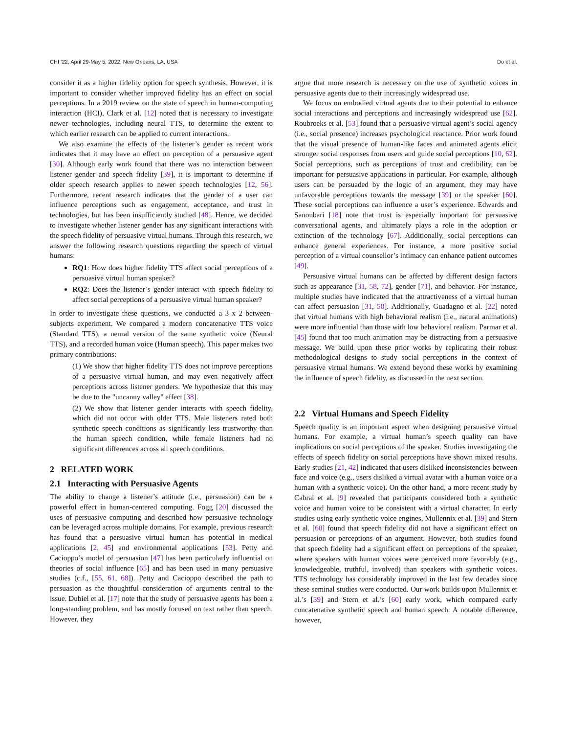CHI ’22, April 29-May 5, 2022, New Orleans, LA, USA Do et al.
consider it as a higher fidelity option for speech synthesis. However, it is important to consider whether improved fidelity has an effect on social perceptions. In a 2019 review on the state of speech in human-computing interaction (HCI), Clark et al. [12] noted that is necessary to investigate newer technologies, including neural TTS, to determine the extent to which earlier research can be applied to current interactions.
We also examine the effects of the listener’s gender as recent work indicates that it may have an effect on perception of a persuasive agent [30]. Although early work found that there was no interaction between listener gender and speech fidelity [39], it is important to determine if older speech research applies to newer speech technologies [12, 56]. Furthermore, recent research indicates that the gender of a user can influence perceptions such as engagement, acceptance, and trust in technologies, but has been insufficiently studied [48]. Hence, we decided to investigate whether listener gender has any significant interactions with the speech fidelity of persuasive virtual humans. Through this research, we answer the following research questions regarding the speech of virtual humans:
RQ1: How does higher fidelity TTS affect social perceptions of a persuasive virtual human speaker?
RQ2: Does the listener’s gender interact with speech fidelity to affect social perceptions of a persuasive virtual human speaker?
In order to investigate these questions, we conducted a 3 x 2 between-subjects experiment. We compared a modern concatenative TTS voice (Standard TTS), a neural version of the same synthetic voice (Neural TTS), and a recorded human voice (Human speech). This paper makes two primary contributions:
(1) We show that higher fidelity TTS does not improve perceptions of a persuasive virtual human, and may even negatively affect perceptions across listener genders. We hypothesize that this may be due to the "uncanny valley" effect [38].
(2) We show that listener gender interacts with speech fidelity, which did not occur with older TTS. Male listeners rated both synthetic speech conditions as significantly less trustworthy than the human speech condition, while female listeners had no significant differences across all speech conditions.
2 RELATED WORK
2.1 Interacting with Persuasive Agents
The ability to change a listener’s attitude (i.e., persuasion) can be a powerful effect in human-centered computing. Fogg [20] discussed the uses of persuasive computing and described how persuasive technology can be leveraged across multiple domains. For example, previous research has found that a persuasive virtual human has potential in medical applications [2, 45] and environmental applications [53]. Petty and Cacioppo’s model of persuasion [47] has been particularly influential on theories of social influence [65] and has been used in many persuasive studies (c.f., [55, 61, 68]). Petty and Cacioppo described the path to persuasion as the thoughtful consideration of arguments central to the issue. Dubiel et al. [17] note that the study of persuasive agents has been a long-standing problem, and has mostly focused on text rather than speech. However, they
argue that more research is necessary on the use of synthetic voices in persuasive agents due to their increasingly widespread use.
We focus on embodied virtual agents due to their potential to enhance social interactions and perceptions and increasingly widespread use [62]. Roubroeks et al. [53] found that a persuasive virtual agent’s social agency (i.e., social presence) increases psychological reactance. Prior work found that the visual presence of human-like faces and animated agents elicit stronger social responses from users and guide social perceptions [10, 62]. Social perceptions, such as perceptions of trust and credibility, can be important for persuasive applications in particular. For example, although users can be persuaded by the logic of an argument, they may have unfavorable perceptions towards the message [39] or the speaker [60]. These social perceptions can influence a user’s experience. Edwards and Sanoubari [18] note that trust is especially important for persuasive conversational agents, and ultimately plays a role in the adoption or extinction of the technology [67]. Additionally, social perceptions can enhance general experiences. For instance, a more positive social perception of a virtual counsellor’s intimacy can enhance patient outcomes [49].
Persuasive virtual humans can be affected by different design factors such as appearance [31, 58, 72], gender [71], and behavior. For instance, multiple studies have indicated that the attractiveness of a virtual human can affect persuasion [31, 58]. Additionally, Guadagno et al. [22] noted that virtual humans with high behavioral realism (i.e., natural animations) were more influential than those with low behavioral realism. Parmar et al. [45] found that too much animation may be distracting from a persuasive message. We build upon these prior works by replicating their robust methodological designs to study social perceptions in the context of persuasive virtual humans. We extend beyond these works by examining the influence of speech fidelity, as discussed in the next section.
2.2 Virtual Humans and Speech Fidelity
Speech quality is an important aspect when designing persuasive virtual humans. For example, a virtual human’s speech quality can have implications on social perceptions of the speaker. Studies investigating the effects of speech fidelity on social perceptions have shown mixed results. Early studies [21, 42] indicated that users disliked inconsistencies between face and voice (e.g., users disliked a virtual avatar with a human voice or a human with a synthetic voice). On the other hand, a more recent study by Cabral et al. [9] revealed that participants considered both a synthetic voice and human voice to be consistent with a virtual character. In early studies using early synthetic voice engines, Mullennix et al. [39] and Stern et al. [60] found that speech fidelity did not have a significant effect on persuasion or perceptions of an argument. However, both studies found that speech fidelity had a significant effect on perceptions of the speaker, where speakers with human voices were perceived more favorably (e.g., knowledgeable, truthful, involved) than speakers with synthetic voices. TTS technology has considerably improved in the last few decades since these seminal studies were conducted. Our work builds upon Mullennix et al.’s [39] and Stern et al.’s [60] early work, which compared early concatenative synthetic speech and human speech. A notable difference, however,